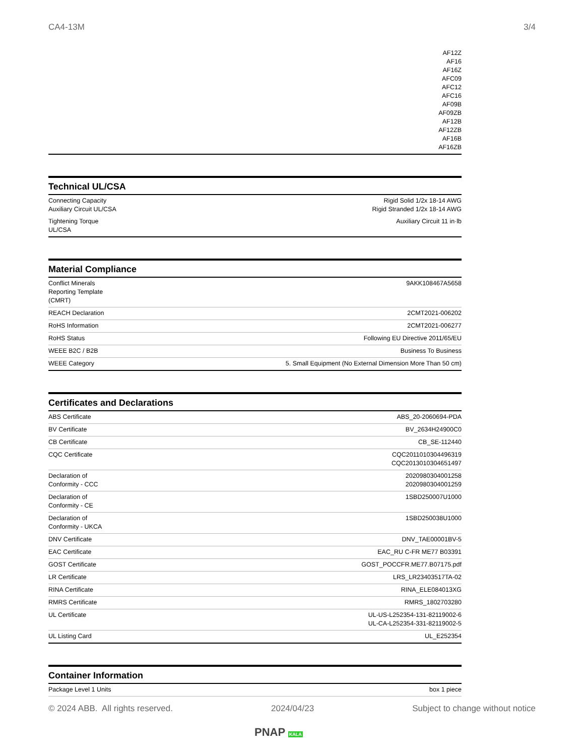CA4-13M 3/4
| AF12Z AF16 AF16Z AFC09 AFC12 AFC16 AF09B AF09ZB AF12B AF12ZB AF16B AF16ZB |
Technical UL/CSA
| Connecting Capacity Auxiliary Circuit UL/CSA | Rigid Solid 1/2x 18-14 AWG Rigid Stranded 1/2x 18-14 AWG |
| Tightening Torque UL/CSA | Auxiliary Circuit 11 in·lb |
Material Compliance
| Conflict Minerals Reporting Template (CMRT) | 9AKK108467A5658 |
| REACH Declaration | 2CMT2021-006202 |
| RoHS Information | 2CMT2021-006277 |
| RoHS Status | Following EU Directive 2011/65/EU |
| WEEE B2C / B2B | Business To Business |
| WEEE Category | 5. Small Equipment (No External Dimension More Than 50 cm) |
Certificates and Declarations
| ABS Certificate | ABS_20-2060694-PDA |
| BV Certificate | BV_2634H24900C0 |
| CB Certificate | CB_SE-112440 |
| CQC Certificate | CQC2011010304496319 CQC2013010304651497 |
| Declaration of Conformity - CCC | 2020980304001258 2020980304001259 |
| Declaration of Conformity - CE | 1SBD250007U1000 |
| Declaration of Conformity - UKCA | 1SBD250038U1000 |
| DNV Certificate | DNV_TAE00001BV-5 |
| EAC Certificate | EAC_RU C-FR ME77 B03391 |
| GOST Certificate | GOST_POCCFR.ME77.B07175.pdf |
| LR Certificate | LRS_LR23403517TA-02 |
| RINA Certificate | RINA_ELE084013XG |
| RMRS Certificate | RMRS_1802703280 |
| UL Certificate | UL-US-L252354-131-82119002-6 UL-CA-L252354-331-82119002-5 |
| UL Listing Card | UL_E252354 |
Container Information
| Package Level 1 Units | box 1 piece |
© 2024 ABB. All rights reserved. 2024/04/23 Subject to change without notice
PNAP KALA